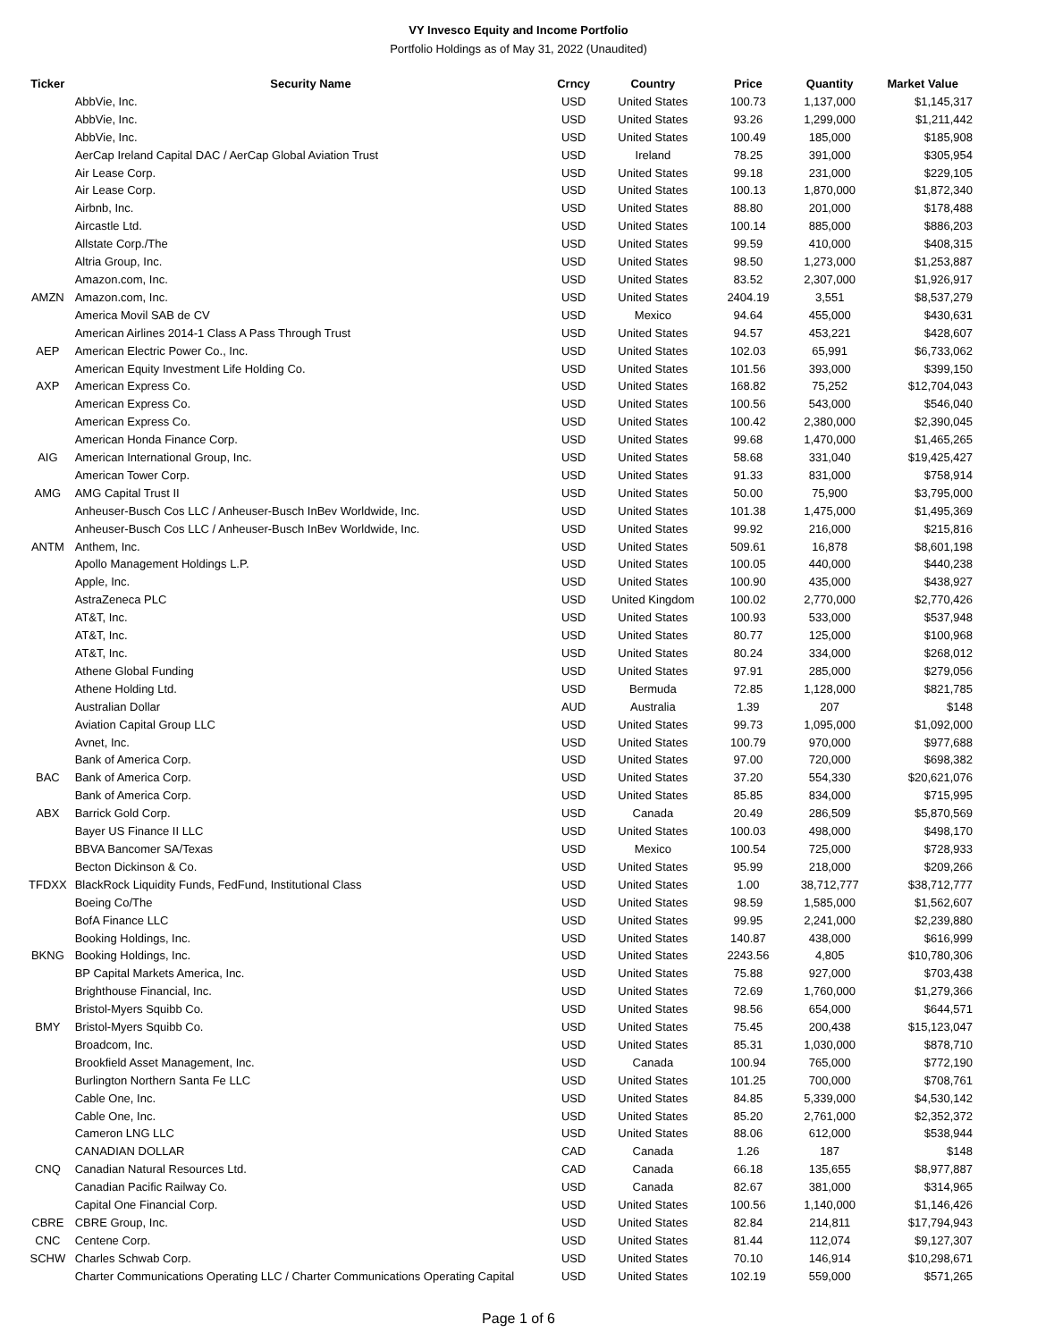VY Invesco Equity and Income Portfolio
Portfolio Holdings as of May 31, 2022 (Unaudited)
| Ticker | Security Name | Crncy | Country | Price | Quantity | Market Value |
| --- | --- | --- | --- | --- | --- | --- |
| | AbbVie, Inc. | USD | United States | 100.73 | 1,137,000 | $1,145,317 |
| | AbbVie, Inc. | USD | United States | 93.26 | 1,299,000 | $1,211,442 |
| | AbbVie, Inc. | USD | United States | 100.49 | 185,000 | $185,908 |
| | AerCap Ireland Capital DAC / AerCap Global Aviation Trust | USD | Ireland | 78.25 | 391,000 | $305,954 |
| | Air Lease Corp. | USD | United States | 99.18 | 231,000 | $229,105 |
| | Air Lease Corp. | USD | United States | 100.13 | 1,870,000 | $1,872,340 |
| | Airbnb, Inc. | USD | United States | 88.80 | 201,000 | $178,488 |
| | Aircastle Ltd. | USD | United States | 100.14 | 885,000 | $886,203 |
| | Allstate Corp./The | USD | United States | 99.59 | 410,000 | $408,315 |
| | Altria Group, Inc. | USD | United States | 98.50 | 1,273,000 | $1,253,887 |
| | Amazon.com, Inc. | USD | United States | 83.52 | 2,307,000 | $1,926,917 |
| AMZN | Amazon.com, Inc. | USD | United States | 2404.19 | 3,551 | $8,537,279 |
| | America Movil SAB de CV | USD | Mexico | 94.64 | 455,000 | $430,631 |
| | American Airlines 2014-1 Class A Pass Through Trust | USD | United States | 94.57 | 453,221 | $428,607 |
| AEP | American Electric Power Co., Inc. | USD | United States | 102.03 | 65,991 | $6,733,062 |
| | American Equity Investment Life Holding Co. | USD | United States | 101.56 | 393,000 | $399,150 |
| AXP | American Express Co. | USD | United States | 168.82 | 75,252 | $12,704,043 |
| | American Express Co. | USD | United States | 100.56 | 543,000 | $546,040 |
| | American Express Co. | USD | United States | 100.42 | 2,380,000 | $2,390,045 |
| | American Honda Finance Corp. | USD | United States | 99.68 | 1,470,000 | $1,465,265 |
| AIG | American International Group, Inc. | USD | United States | 58.68 | 331,040 | $19,425,427 |
| | American Tower Corp. | USD | United States | 91.33 | 831,000 | $758,914 |
| AMG | AMG Capital Trust II | USD | United States | 50.00 | 75,900 | $3,795,000 |
| | Anheuser-Busch Cos LLC / Anheuser-Busch InBev Worldwide, Inc. | USD | United States | 101.38 | 1,475,000 | $1,495,369 |
| | Anheuser-Busch Cos LLC / Anheuser-Busch InBev Worldwide, Inc. | USD | United States | 99.92 | 216,000 | $215,816 |
| ANTM | Anthem, Inc. | USD | United States | 509.61 | 16,878 | $8,601,198 |
| | Apollo Management Holdings L.P. | USD | United States | 100.05 | 440,000 | $440,238 |
| | Apple, Inc. | USD | United States | 100.90 | 435,000 | $438,927 |
| | AstraZeneca PLC | USD | United Kingdom | 100.02 | 2,770,000 | $2,770,426 |
| | AT&T, Inc. | USD | United States | 100.93 | 533,000 | $537,948 |
| | AT&T, Inc. | USD | United States | 80.77 | 125,000 | $100,968 |
| | AT&T, Inc. | USD | United States | 80.24 | 334,000 | $268,012 |
| | Athene Global Funding | USD | United States | 97.91 | 285,000 | $279,056 |
| | Athene Holding Ltd. | USD | Bermuda | 72.85 | 1,128,000 | $821,785 |
| | Australian Dollar | AUD | Australia | 1.39 | 207 | $148 |
| | Aviation Capital Group LLC | USD | United States | 99.73 | 1,095,000 | $1,092,000 |
| | Avnet, Inc. | USD | United States | 100.79 | 970,000 | $977,688 |
| | Bank of America Corp. | USD | United States | 97.00 | 720,000 | $698,382 |
| BAC | Bank of America Corp. | USD | United States | 37.20 | 554,330 | $20,621,076 |
| | Bank of America Corp. | USD | United States | 85.85 | 834,000 | $715,995 |
| ABX | Barrick Gold Corp. | USD | Canada | 20.49 | 286,509 | $5,870,569 |
| | Bayer US Finance II LLC | USD | United States | 100.03 | 498,000 | $498,170 |
| | BBVA Bancomer SA/Texas | USD | Mexico | 100.54 | 725,000 | $728,933 |
| | Becton Dickinson & Co. | USD | United States | 95.99 | 218,000 | $209,266 |
| TFDXX | BlackRock Liquidity Funds, FedFund, Institutional Class | USD | United States | 1.00 | 38,712,777 | $38,712,777 |
| | Boeing Co/The | USD | United States | 98.59 | 1,585,000 | $1,562,607 |
| | BofA Finance LLC | USD | United States | 99.95 | 2,241,000 | $2,239,880 |
| | Booking Holdings, Inc. | USD | United States | 140.87 | 438,000 | $616,999 |
| BKNG | Booking Holdings, Inc. | USD | United States | 2243.56 | 4,805 | $10,780,306 |
| | BP Capital Markets America, Inc. | USD | United States | 75.88 | 927,000 | $703,438 |
| | Brighthouse Financial, Inc. | USD | United States | 72.69 | 1,760,000 | $1,279,366 |
| | Bristol-Myers Squibb Co. | USD | United States | 98.56 | 654,000 | $644,571 |
| BMY | Bristol-Myers Squibb Co. | USD | United States | 75.45 | 200,438 | $15,123,047 |
| | Broadcom, Inc. | USD | United States | 85.31 | 1,030,000 | $878,710 |
| | Brookfield Asset Management, Inc. | USD | Canada | 100.94 | 765,000 | $772,190 |
| | Burlington Northern Santa Fe LLC | USD | United States | 101.25 | 700,000 | $708,761 |
| | Cable One, Inc. | USD | United States | 84.85 | 5,339,000 | $4,530,142 |
| | Cable One, Inc. | USD | United States | 85.20 | 2,761,000 | $2,352,372 |
| | Cameron LNG LLC | USD | United States | 88.06 | 612,000 | $538,944 |
| | CANADIAN DOLLAR | CAD | Canada | 1.26 | 187 | $148 |
| CNQ | Canadian Natural Resources Ltd. | CAD | Canada | 66.18 | 135,655 | $8,977,887 |
| | Canadian Pacific Railway Co. | USD | Canada | 82.67 | 381,000 | $314,965 |
| | Capital One Financial Corp. | USD | United States | 100.56 | 1,140,000 | $1,146,426 |
| CBRE | CBRE Group, Inc. | USD | United States | 82.84 | 214,811 | $17,794,943 |
| CNC | Centene Corp. | USD | United States | 81.44 | 112,074 | $9,127,307 |
| SCHW | Charles Schwab Corp. | USD | United States | 70.10 | 146,914 | $10,298,671 |
| | Charter Communications Operating LLC / Charter Communications Operating Capital | USD | United States | 102.19 | 559,000 | $571,265 |
Page 1 of 6